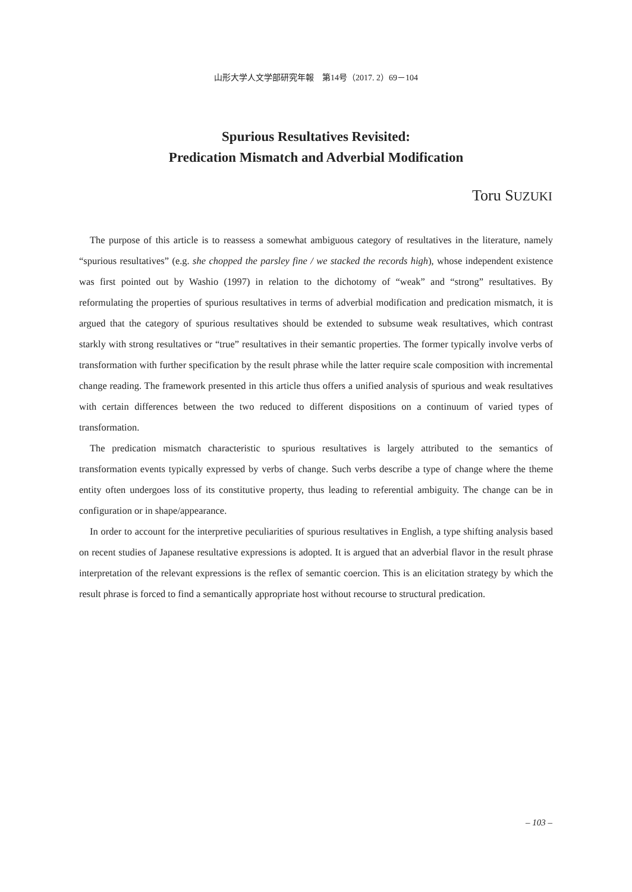山形大学人文学部研究年報　第14号（2017. 2）69－104
Spurious Resultatives Revisited:
Predication Mismatch and Adverbial Modification
Toru SUZUKI
The purpose of this article is to reassess a somewhat ambiguous category of resultatives in the literature, namely “spurious resultatives” (e.g. she chopped the parsley fine / we stacked the records high), whose independent existence was first pointed out by Washio (1997) in relation to the dichotomy of “weak” and “strong” resultatives. By reformulating the properties of spurious resultatives in terms of adverbial modification and predication mismatch, it is argued that the category of spurious resultatives should be extended to subsume weak resultatives, which contrast starkly with strong resultatives or “true” resultatives in their semantic properties. The former typically involve verbs of transformation with further specification by the result phrase while the latter require scale composition with incremental change reading. The framework presented in this article thus offers a unified analysis of spurious and weak resultatives with certain differences between the two reduced to different dispositions on a continuum of varied types of transformation.
The predication mismatch characteristic to spurious resultatives is largely attributed to the semantics of transformation events typically expressed by verbs of change. Such verbs describe a type of change where the theme entity often undergoes loss of its constitutive property, thus leading to referential ambiguity. The change can be in configuration or in shape/appearance.
In order to account for the interpretive peculiarities of spurious resultatives in English, a type shifting analysis based on recent studies of Japanese resultative expressions is adopted. It is argued that an adverbial flavor in the result phrase interpretation of the relevant expressions is the reflex of semantic coercion. This is an elicitation strategy by which the result phrase is forced to find a semantically appropriate host without recourse to structural predication.
– 103 –